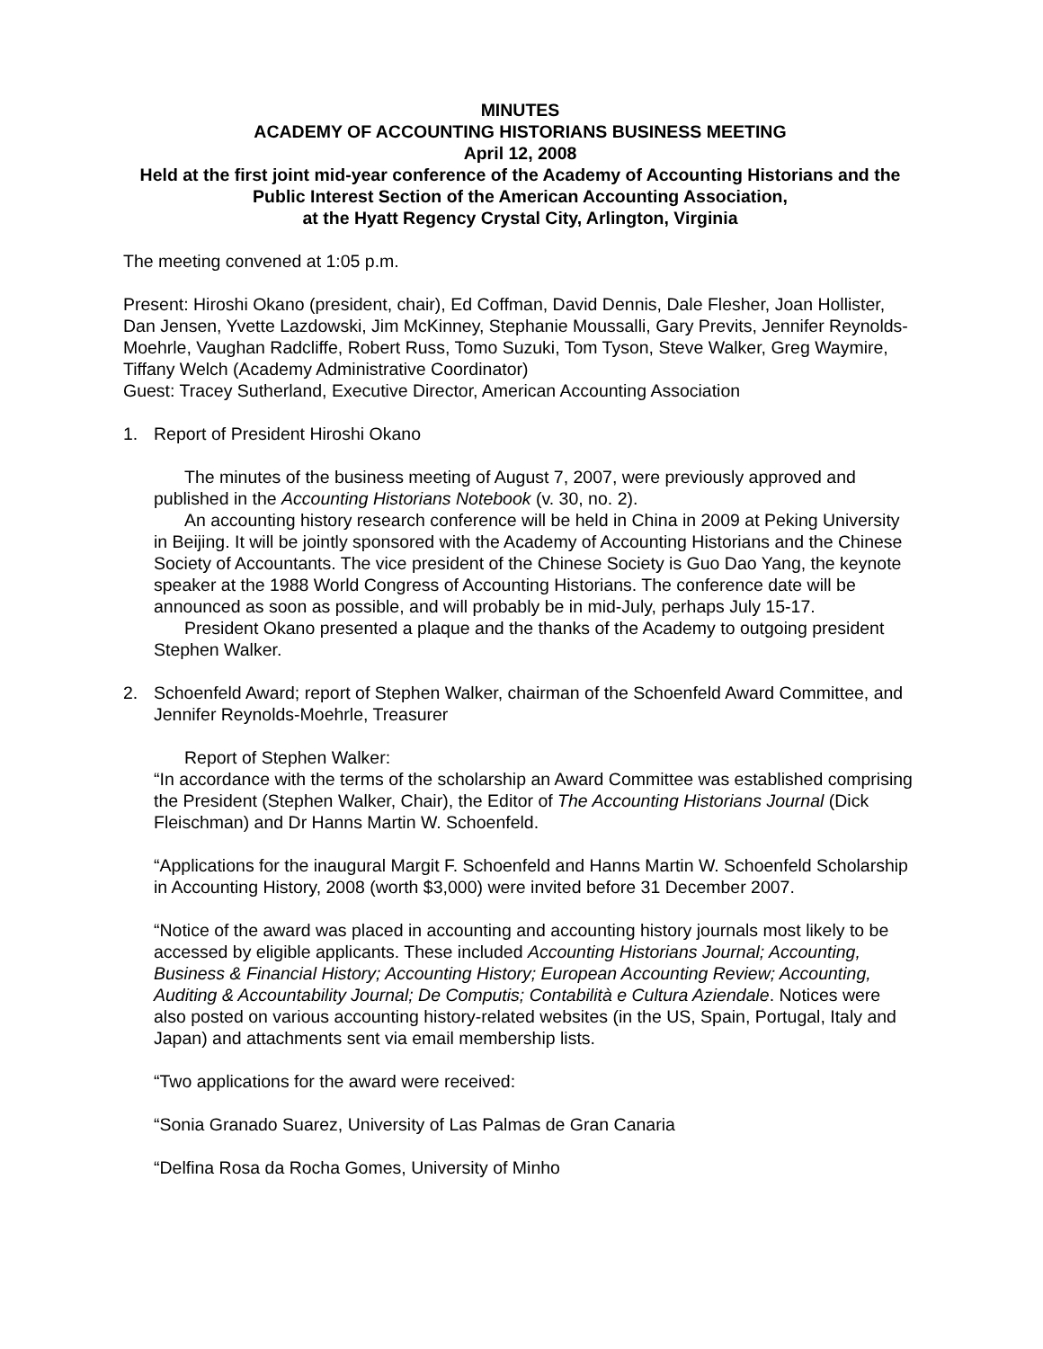MINUTES
ACADEMY OF ACCOUNTING HISTORIANS BUSINESS MEETING
April 12, 2008
Held at the first joint mid-year conference of the Academy of Accounting Historians and the Public Interest Section of the American Accounting Association,
at the Hyatt Regency Crystal City, Arlington, Virginia
The meeting convened at 1:05 p.m.
Present: Hiroshi Okano (president, chair), Ed Coffman, David Dennis, Dale Flesher, Joan Hollister, Dan Jensen, Yvette Lazdowski, Jim McKinney, Stephanie Moussalli, Gary Previts, Jennifer Reynolds-Moehrle, Vaughan Radcliffe, Robert Russ, Tomo Suzuki, Tom Tyson, Steve Walker, Greg Waymire, Tiffany Welch (Academy Administrative Coordinator)
Guest: Tracey Sutherland, Executive Director, American Accounting Association
1. Report of President Hiroshi Okano
The minutes of the business meeting of August 7, 2007, were previously approved and published in the Accounting Historians Notebook (v. 30, no. 2).
An accounting history research conference will be held in China in 2009 at Peking University in Beijing. It will be jointly sponsored with the Academy of Accounting Historians and the Chinese Society of Accountants. The vice president of the Chinese Society is Guo Dao Yang, the keynote speaker at the 1988 World Congress of Accounting Historians. The conference date will be announced as soon as possible, and will probably be in mid-July, perhaps July 15-17.
President Okano presented a plaque and the thanks of the Academy to outgoing president Stephen Walker.
2. Schoenfeld Award; report of Stephen Walker, chairman of the Schoenfeld Award Committee, and Jennifer Reynolds-Moehrle, Treasurer
Report of Stephen Walker:
“In accordance with the terms of the scholarship an Award Committee was established comprising the President (Stephen Walker, Chair), the Editor of The Accounting Historians Journal (Dick Fleischman) and Dr Hanns Martin W. Schoenfeld.
“Applications for the inaugural Margit F. Schoenfeld and Hanns Martin W. Schoenfeld Scholarship in Accounting History, 2008 (worth $3,000) were invited before 31 December 2007.
“Notice of the award was placed in accounting and accounting history journals most likely to be accessed by eligible applicants. These included Accounting Historians Journal; Accounting, Business & Financial History; Accounting History; European Accounting Review; Accounting, Auditing & Accountability Journal; De Computis; Contabilità e Cultura Aziendale. Notices were also posted on various accounting history-related websites (in the US, Spain, Portugal, Italy and Japan) and attachments sent via email membership lists.
“Two applications for the award were received:
“Sonia Granado Suarez, University of Las Palmas de Gran Canaria
“Delfina Rosa da Rocha Gomes, University of Minho